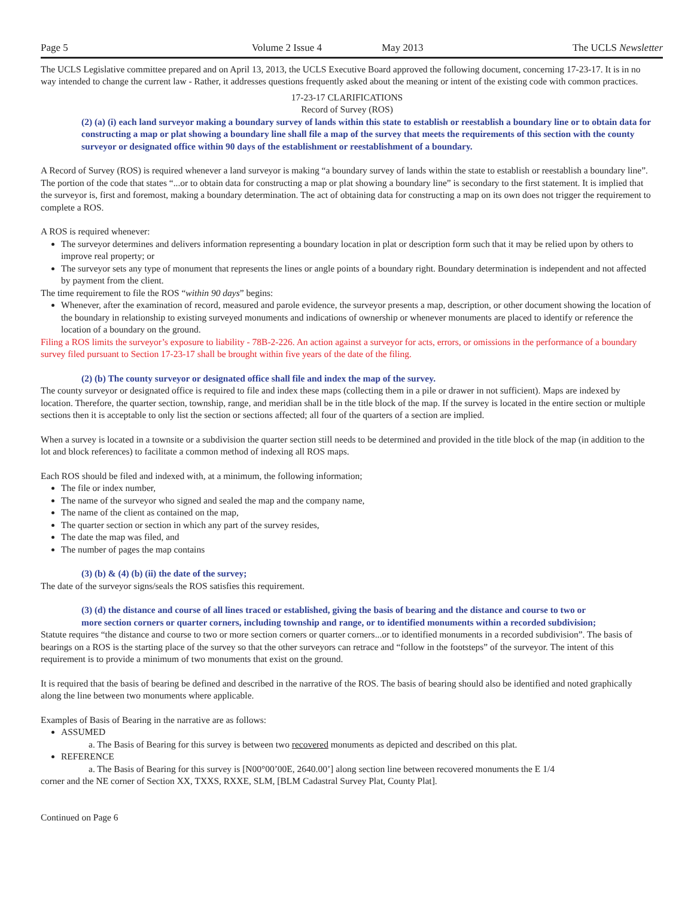Page 5 Volume 2 Issue 4 May 2013 The UCLS Newsletter
The UCLS Legislative committee prepared and on April 13, 2013, the UCLS Executive Board approved the following document, concerning 17-23-17. It is in no way intended to change the current law - Rather, it addresses questions frequently asked about the meaning or intent of the existing code with common practices.
17-23-17 CLARIFICATIONS
Record of Survey (ROS)
(2) (a) (i) each land surveyor making a boundary survey of lands within this state to establish or reestablish a boundary line or to obtain data for constructing a map or plat showing a boundary line shall file a map of the survey that meets the requirements of this section with the county surveyor or designated office within 90 days of the establishment or reestablishment of a boundary.
A Record of Survey (ROS) is required whenever a land surveyor is making “a boundary survey of lands within the state to establish or reestablish a boundary line”. The portion of the code that states “...or to obtain data for constructing a map or plat showing a boundary line” is secondary to the first statement. It is implied that the surveyor is, first and foremost, making a boundary determination. The act of obtaining data for constructing a map on its own does not trigger the requirement to complete a ROS.
A ROS is required whenever:
The surveyor determines and delivers information representing a boundary location in plat or description form such that it may be relied upon by others to improve real property; or
The surveyor sets any type of monument that represents the lines or angle points of a boundary right. Boundary determination is independent and not affected by payment from the client.
The time requirement to file the ROS “within 90 days” begins:
Whenever, after the examination of record, measured and parole evidence, the surveyor presents a map, description, or other document showing the location of the boundary in relationship to existing surveyed monuments and indications of ownership or whenever monuments are placed to identify or reference the location of a boundary on the ground.
Filing a ROS limits the surveyor’s exposure to liability - 78B-2-226. An action against a surveyor for acts, errors, or omissions in the performance of a boundary survey filed pursuant to Section 17-23-17 shall be brought within five years of the date of the filing.
(2) (b) The county surveyor or designated office shall file and index the map of the survey.
The county surveyor or designated office is required to file and index these maps (collecting them in a pile or drawer in not sufficient). Maps are indexed by location. Therefore, the quarter section, township, range, and meridian shall be in the title block of the map. If the survey is located in the entire section or multiple sections then it is acceptable to only list the section or sections affected; all four of the quarters of a section are implied.
When a survey is located in a townsite or a subdivision the quarter section still needs to be determined and provided in the title block of the map (in addition to the lot and block references) to facilitate a common method of indexing all ROS maps.
Each ROS should be filed and indexed with, at a minimum, the following information;
The file or index number,
The name of the surveyor who signed and sealed the map and the company name,
The name of the client as contained on the map,
The quarter section or section in which any part of the survey resides,
The date the map was filed, and
The number of pages the map contains
(3) (b) & (4) (b) (ii) the date of the survey;
The date of the surveyor signs/seals the ROS satisfies this requirement.
(3) (d) the distance and course of all lines traced or established, giving the basis of bearing and the distance and course to two or more section corners or quarter corners, including township and range, or to identified monuments within a recorded subdivision;
Statute requires “the distance and course to two or more section corners or quarter corners...or to identified monuments in a recorded subdivision”. The basis of bearings on a ROS is the starting place of the survey so that the other surveyors can retrace and “follow in the footsteps” of the surveyor. The intent of this requirement is to provide a minimum of two monuments that exist on the ground.
It is required that the basis of bearing be defined and described in the narrative of the ROS. The basis of bearing should also be identified and noted graphically along the line between two monuments where applicable.
Examples of Basis of Bearing in the narrative are as follows:
ASSUMED
a. The Basis of Bearing for this survey is between two recovered monuments as depicted and described on this plat.
REFERENCE
a. The Basis of Bearing for this survey is [N00°00’00E, 2640.00’] along section line between recovered monuments the E 1/4
corner and the NE corner of Section XX, TXXS, RXXE, SLM, [BLM Cadastral Survey Plat, County Plat].
Continued on Page 6